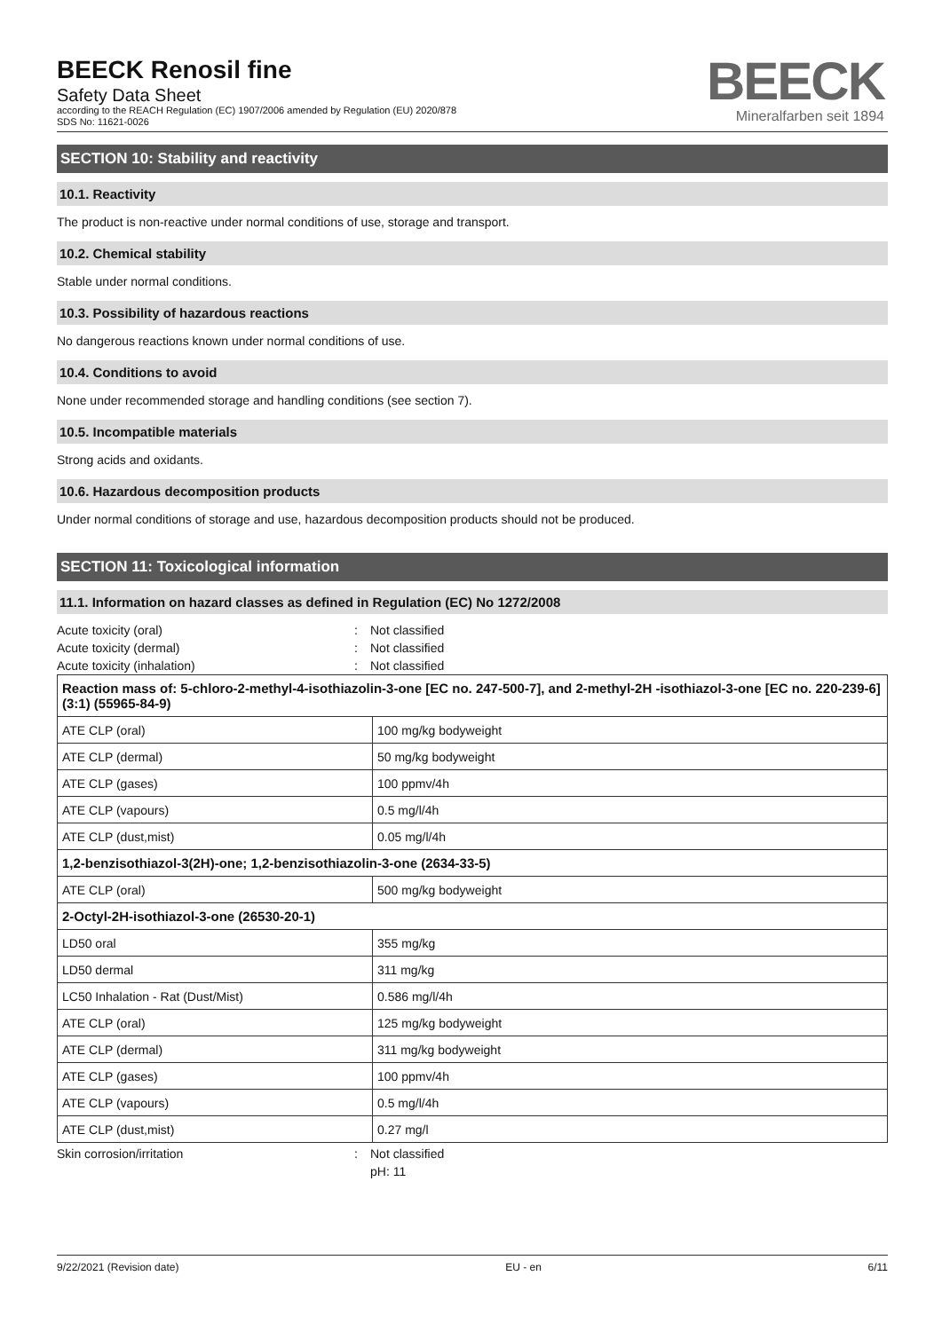BEECK Renosil fine
Safety Data Sheet
according to the REACH Regulation (EC) 1907/2006 amended by Regulation (EU) 2020/878
SDS No: 11621-0026
BEECK
Mineralfarben seit 1894
SECTION 10: Stability and reactivity
10.1. Reactivity
The product is non-reactive under normal conditions of use, storage and transport.
10.2. Chemical stability
Stable under normal conditions.
10.3. Possibility of hazardous reactions
No dangerous reactions known under normal conditions of use.
10.4. Conditions to avoid
None under recommended storage and handling conditions (see section 7).
10.5. Incompatible materials
Strong acids and oxidants.
10.6. Hazardous decomposition products
Under normal conditions of storage and use, hazardous decomposition products should not be produced.
SECTION 11: Toxicological information
11.1. Information on hazard classes as defined in Regulation (EC) No 1272/2008
Acute toxicity (oral): Not classified
Acute toxicity (dermal): Not classified
Acute toxicity (inhalation): Not classified
| Reaction mass of: 5-chloro-2-methyl-4-isothiazolin-3-one [EC no. 247-500-7], and 2-methyl-2H -isothiazol-3-one [EC no. 220-239-6] (3:1) (55965-84-9) | |
| ATE CLP (oral) | 100 mg/kg bodyweight |
| ATE CLP (dermal) | 50 mg/kg bodyweight |
| ATE CLP (gases) | 100 ppmv/4h |
| ATE CLP (vapours) | 0.5 mg/l/4h |
| ATE CLP (dust,mist) | 0.05 mg/l/4h |
| 1,2-benzisothiazol-3(2H)-one; 1,2-benzisothiazolin-3-one (2634-33-5) | |
| ATE CLP (oral) | 500 mg/kg bodyweight |
| 2-Octyl-2H-isothiazol-3-one (26530-20-1) | |
| LD50 oral | 355 mg/kg |
| LD50 dermal | 311 mg/kg |
| LC50 Inhalation - Rat (Dust/Mist) | 0.586 mg/l/4h |
| ATE CLP (oral) | 125 mg/kg bodyweight |
| ATE CLP (dermal) | 311 mg/kg bodyweight |
| ATE CLP (gases) | 100 ppmv/4h |
| ATE CLP (vapours) | 0.5 mg/l/4h |
| ATE CLP (dust,mist) | 0.27 mg/l |
Skin corrosion/irritation: Not classified
pH: 11
9/22/2021 (Revision date) EU - en 6/11